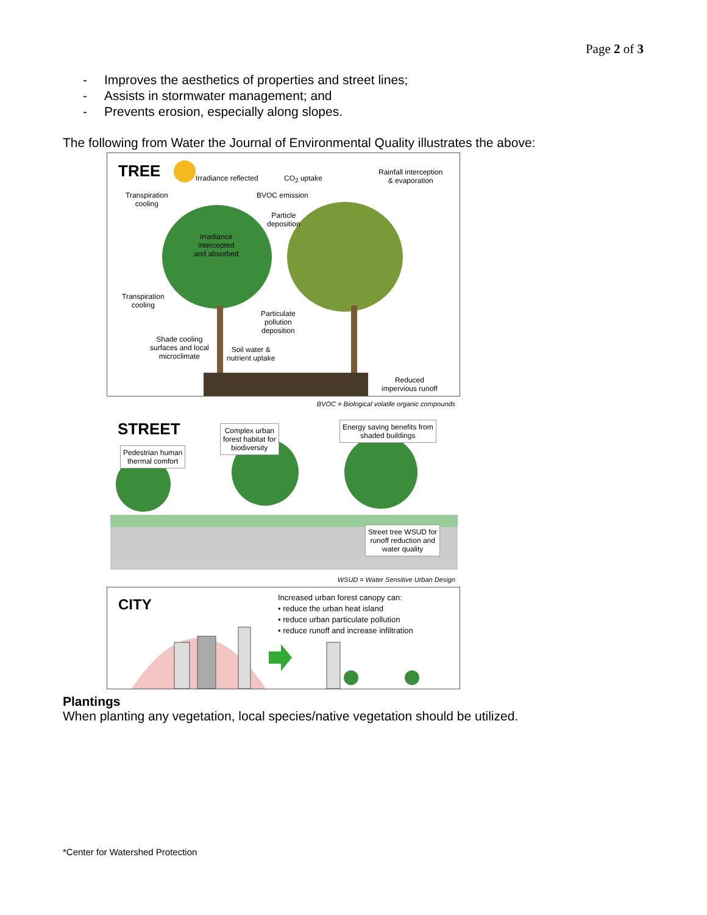Page 2 of 3
- Improves the aesthetics of properties and street lines;
- Assists in stormwater management; and
- Prevents erosion, especially along slopes.
The following from Water the Journal of Environmental Quality illustrates the above:
TREE
Irradiance reflected CO<sub>2</sub> uptake
Rainfall interception
& evaporation
Transpiration
cooling
BVOC emission
Particle
deposition
Irradiance
intercepted
and absorbed
Transpiration
cooling
Particulate
pollution
deposition
Shade cooling
surfaces and local
microclimate
Soil water &
nutrient uptake
Reduced
impervious runoff
BVOC = Biological volatile organic compounds
STREET
Pedestrian human
thermal comfort
Complex urban
forest habitat for
biodiversity
Energy saving benefits from
shaded buildings
Street tree WSUD for
runoff reduction and
water quality
WSUD = Water Sensitive Urban Design
CITY
Increased urban forest canopy can:
• reduce the urban heat island
• reduce urban particulate pollution
• reduce runoff and increase infiltration
Plantings
When planting any vegetation, local species/native vegetation should be utilized.
*Center for Watershed Protection